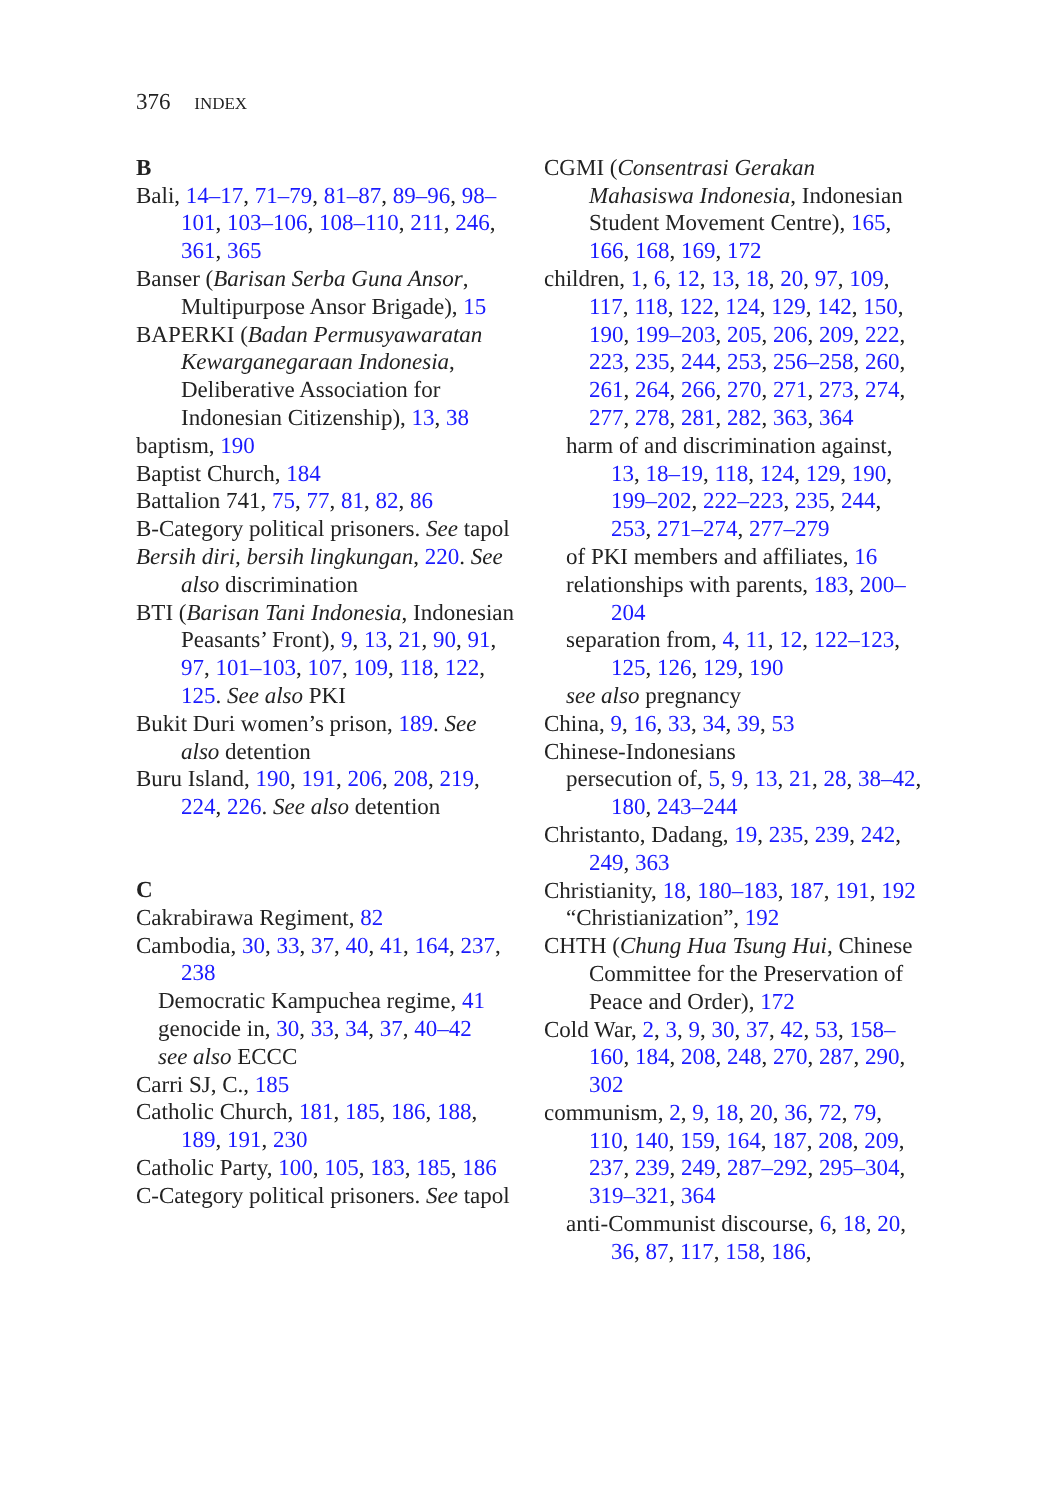376 INDEX
B
Bali, 14–17, 71–79, 81–87, 89–96, 98–101, 103–106, 108–110, 211, 246, 361, 365
Banser (Barisan Serba Guna Ansor, Multipurpose Ansor Brigade), 15
BAPERKI (Badan Permusyawaratan Kewarganegaraan Indonesia, Deliberative Association for Indonesian Citizenship), 13, 38
baptism, 190
Baptist Church, 184
Battalion 741, 75, 77, 81, 82, 86
B-Category political prisoners. See tapol
Bersih diri, bersih lingkungan, 220. See also discrimination
BTI (Barisan Tani Indonesia, Indonesian Peasants’ Front), 9, 13, 21, 90, 91, 97, 101–103, 107, 109, 118, 122, 125. See also PKI
Bukit Duri women’s prison, 189. See also detention
Buru Island, 190, 191, 206, 208, 219, 224, 226. See also detention
C
Cakrabirawa Regiment, 82
Cambodia, 30, 33, 37, 40, 41, 164, 237, 238
Democratic Kampuchea regime, 41
genocide in, 30, 33, 34, 37, 40–42
see also ECCC
Carri SJ, C., 185
Catholic Church, 181, 185, 186, 188, 189, 191, 230
Catholic Party, 100, 105, 183, 185, 186
C-Category political prisoners. See tapol
CGMI (Consentrasi Gerakan Mahasiswa Indonesia, Indonesian Student Movement Centre), 165, 166, 168, 169, 172
children, 1, 6, 12, 13, 18, 20, 97, 109, 117, 118, 122, 124, 129, 142, 150, 190, 199–203, 205, 206, 209, 222, 223, 235, 244, 253, 256–258, 260, 261, 264, 266, 270, 271, 273, 274, 277, 278, 281, 282, 363, 364
harm of and discrimination against, 13, 18–19, 118, 124, 129, 190, 199–202, 222–223, 235, 244, 253, 271–274, 277–279
of PKI members and affiliates, 16
relationships with parents, 183, 200–204
separation from, 4, 11, 12, 122–123, 125, 126, 129, 190
see also pregnancy
China, 9, 16, 33, 34, 39, 53
Chinese-Indonesians
persecution of, 5, 9, 13, 21, 28, 38–42, 180, 243–244
Christanto, Dadang, 19, 235, 239, 242, 249, 363
Christianity, 18, 180–183, 187, 191, 192
“Christianization”, 192
CHTH (Chung Hua Tsung Hui, Chinese Committee for the Preservation of Peace and Order), 172
Cold War, 2, 3, 9, 30, 37, 42, 53, 158–160, 184, 208, 248, 270, 287, 290, 302
communism, 2, 9, 18, 20, 36, 72, 79, 110, 140, 159, 164, 187, 208, 209, 237, 239, 249, 287–292, 295–304, 319–321, 364
anti-Communist discourse, 6, 18, 20, 36, 87, 117, 158, 186,